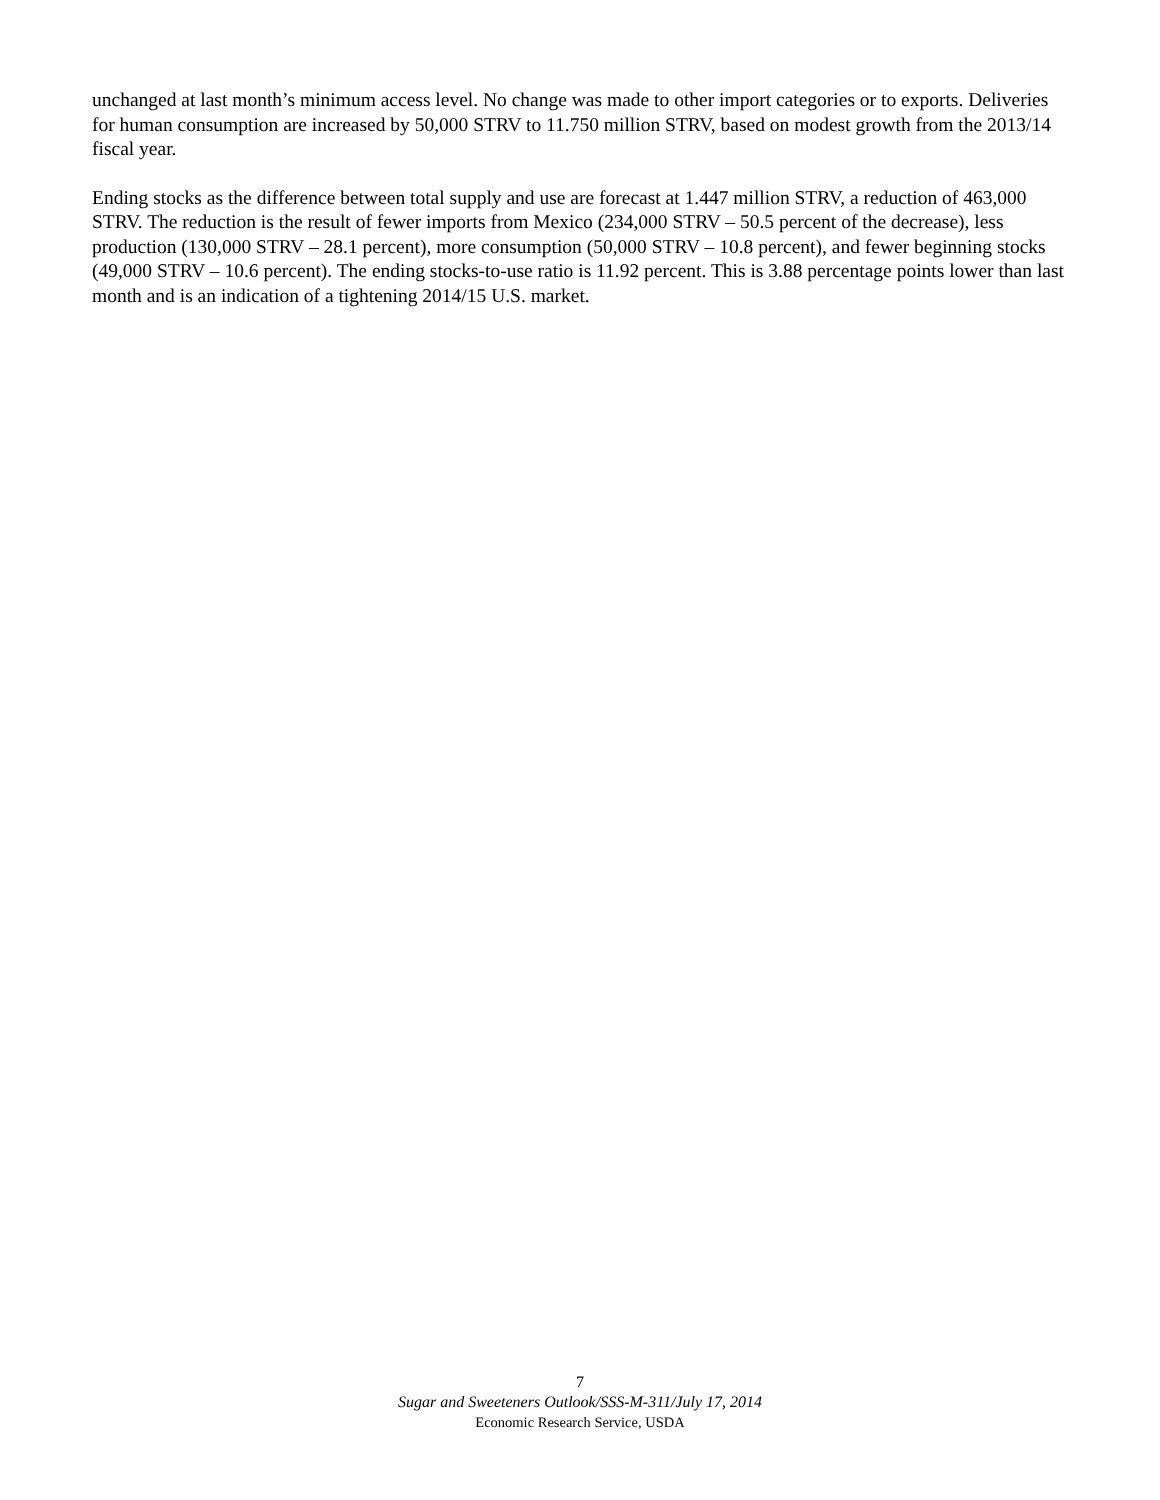unchanged at last month’s minimum access level. No change was made to other import categories or to exports. Deliveries for human consumption are increased by 50,000 STRV to 11.750 million STRV, based on modest growth from the 2013/14 fiscal year.
Ending stocks as the difference between total supply and use are forecast at 1.447 million STRV, a reduction of 463,000 STRV. The reduction is the result of fewer imports from Mexico (234,000 STRV – 50.5 percent of the decrease), less production (130,000 STRV – 28.1 percent), more consumption (50,000 STRV – 10.8 percent), and fewer beginning stocks (49,000 STRV – 10.6 percent). The ending stocks-to-use ratio is 11.92 percent. This is 3.88 percentage points lower than last month and is an indication of a tightening 2014/15 U.S. market.
7
Sugar and Sweeteners Outlook/SSS-M-311/July 17, 2014
Economic Research Service, USDA